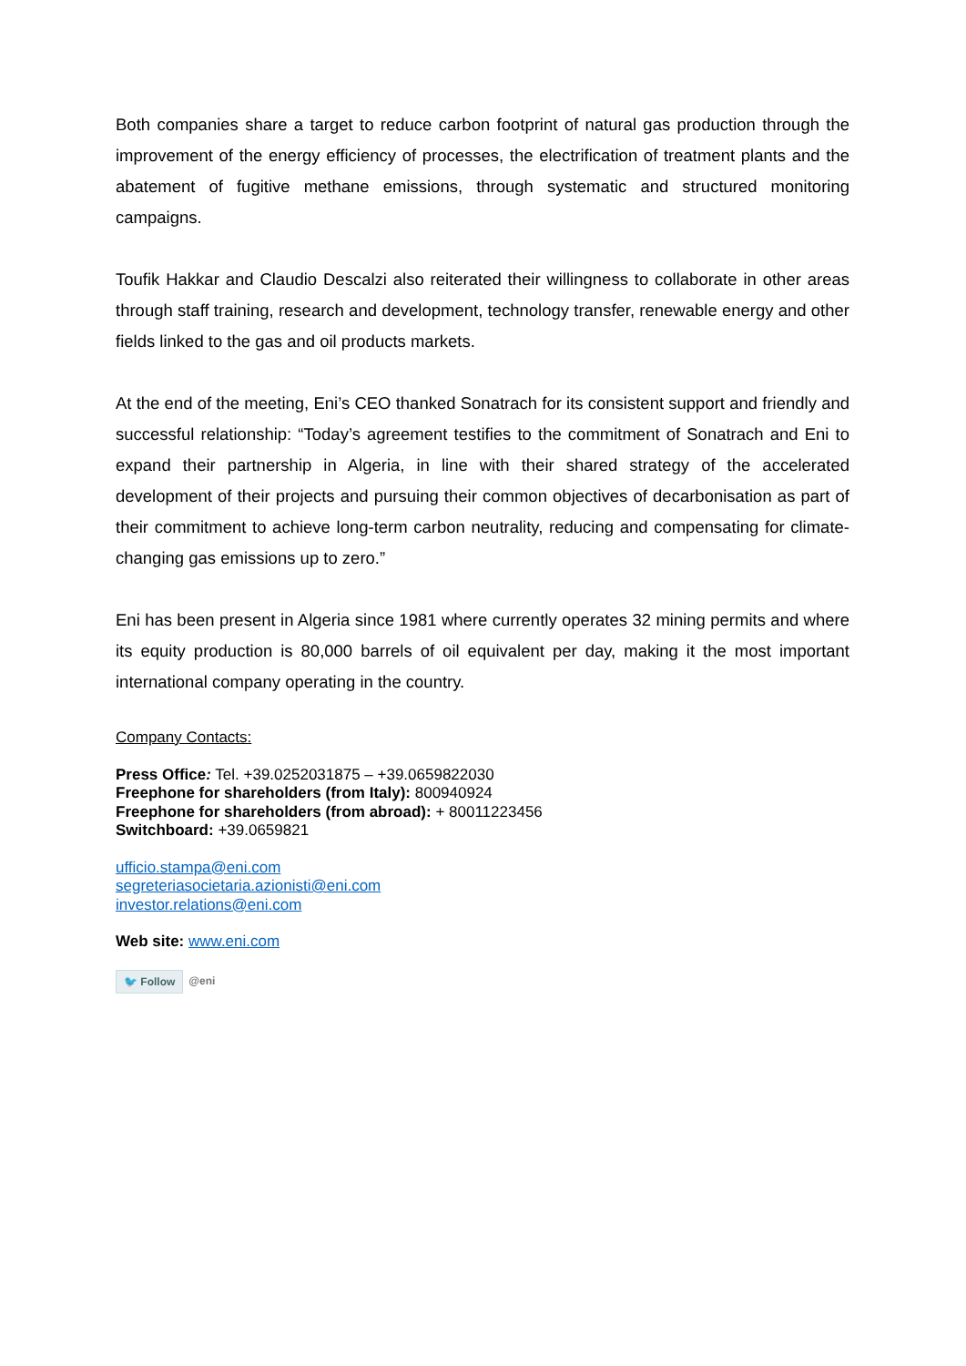Both companies share a target to reduce carbon footprint of natural gas production through the improvement of the energy efficiency of processes, the electrification of treatment plants and the abatement of fugitive methane emissions, through systematic and structured monitoring campaigns.
Toufik Hakkar and Claudio Descalzi also reiterated their willingness to collaborate in other areas through staff training, research and development, technology transfer, renewable energy and other fields linked to the gas and oil products markets.
At the end of the meeting, Eni’s CEO thanked Sonatrach for its consistent support and friendly and successful relationship: “Today’s agreement testifies to the commitment of Sonatrach and Eni to expand their partnership in Algeria, in line with their shared strategy of the accelerated development of their projects and pursuing their common objectives of decarbonisation as part of their commitment to achieve long-term carbon neutrality, reducing and compensating for climate-changing gas emissions up to zero.”
Eni has been present in Algeria since 1981 where currently operates 32 mining permits and where its equity production is 80,000 barrels of oil equivalent per day, making it the most important international company operating in the country.
Company Contacts:
Press Office: Tel. +39.0252031875 – +39.0659822030
Freephone for shareholders (from Italy): 800940924
Freephone for shareholders (from abroad): + 80011223456
Switchboard: +39.0659821
ufficio.stampa@eni.com
segreteriasocietaria.azionisti@eni.com
investor.relations@eni.com
Web site: www.eni.com
🐦 Follow @eni